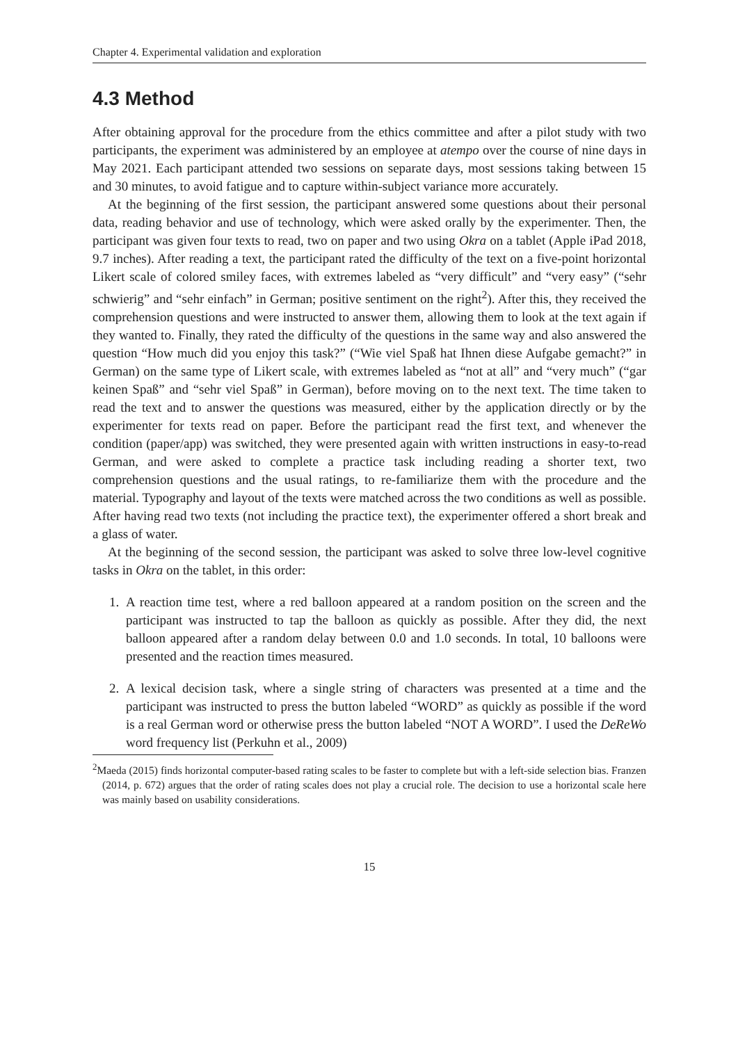Chapter 4. Experimental validation and exploration
4.3 Method
After obtaining approval for the procedure from the ethics committee and after a pilot study with two participants, the experiment was administered by an employee at atempo over the course of nine days in May 2021. Each participant attended two sessions on separate days, most sessions taking between 15 and 30 minutes, to avoid fatigue and to capture within-subject variance more accurately.
At the beginning of the first session, the participant answered some questions about their personal data, reading behavior and use of technology, which were asked orally by the experimenter. Then, the participant was given four texts to read, two on paper and two using Okra on a tablet (Apple iPad 2018, 9.7 inches). After reading a text, the participant rated the difficulty of the text on a five-point horizontal Likert scale of colored smiley faces, with extremes labeled as “very difficult” and “very easy” (“sehr schwierig” and “sehr einfach” in German; positive sentiment on the right<sup>2</sup>). After this, they received the comprehension questions and were instructed to answer them, allowing them to look at the text again if they wanted to. Finally, they rated the difficulty of the questions in the same way and also answered the question “How much did you enjoy this task?” (“Wie viel Spaß hat Ihnen diese Aufgabe gemacht?” in German) on the same type of Likert scale, with extremes labeled as “not at all” and “very much” (“gar keinen Spaß” and “sehr viel Spaß” in German), before moving on to the next text. The time taken to read the text and to answer the questions was measured, either by the application directly or by the experimenter for texts read on paper. Before the participant read the first text, and whenever the condition (paper/app) was switched, they were presented again with written instructions in easy-to-read German, and were asked to complete a practice task including reading a shorter text, two comprehension questions and the usual ratings, to re-familiarize them with the procedure and the material. Typography and layout of the texts were matched across the two conditions as well as possible. After having read two texts (not including the practice text), the experimenter offered a short break and a glass of water.
At the beginning of the second session, the participant was asked to solve three low-level cognitive tasks in Okra on the tablet, in this order:
1. A reaction time test, where a red balloon appeared at a random position on the screen and the participant was instructed to tap the balloon as quickly as possible. After they did, the next balloon appeared after a random delay between 0.0 and 1.0 seconds. In total, 10 balloons were presented and the reaction times measured.
2. A lexical decision task, where a single string of characters was presented at a time and the participant was instructed to press the button labeled “WORD” as quickly as possible if the word is a real German word or otherwise press the button labeled “NOT A WORD”. I used the DeReWo word frequency list (Perkuhn et al., 2009)
<sup>2</sup> Maeda (2015) finds horizontal computer-based rating scales to be faster to complete but with a left-side selection bias. Franzen (2014, p. 672) argues that the order of rating scales does not play a crucial role. The decision to use a horizontal scale here was mainly based on usability considerations.
15